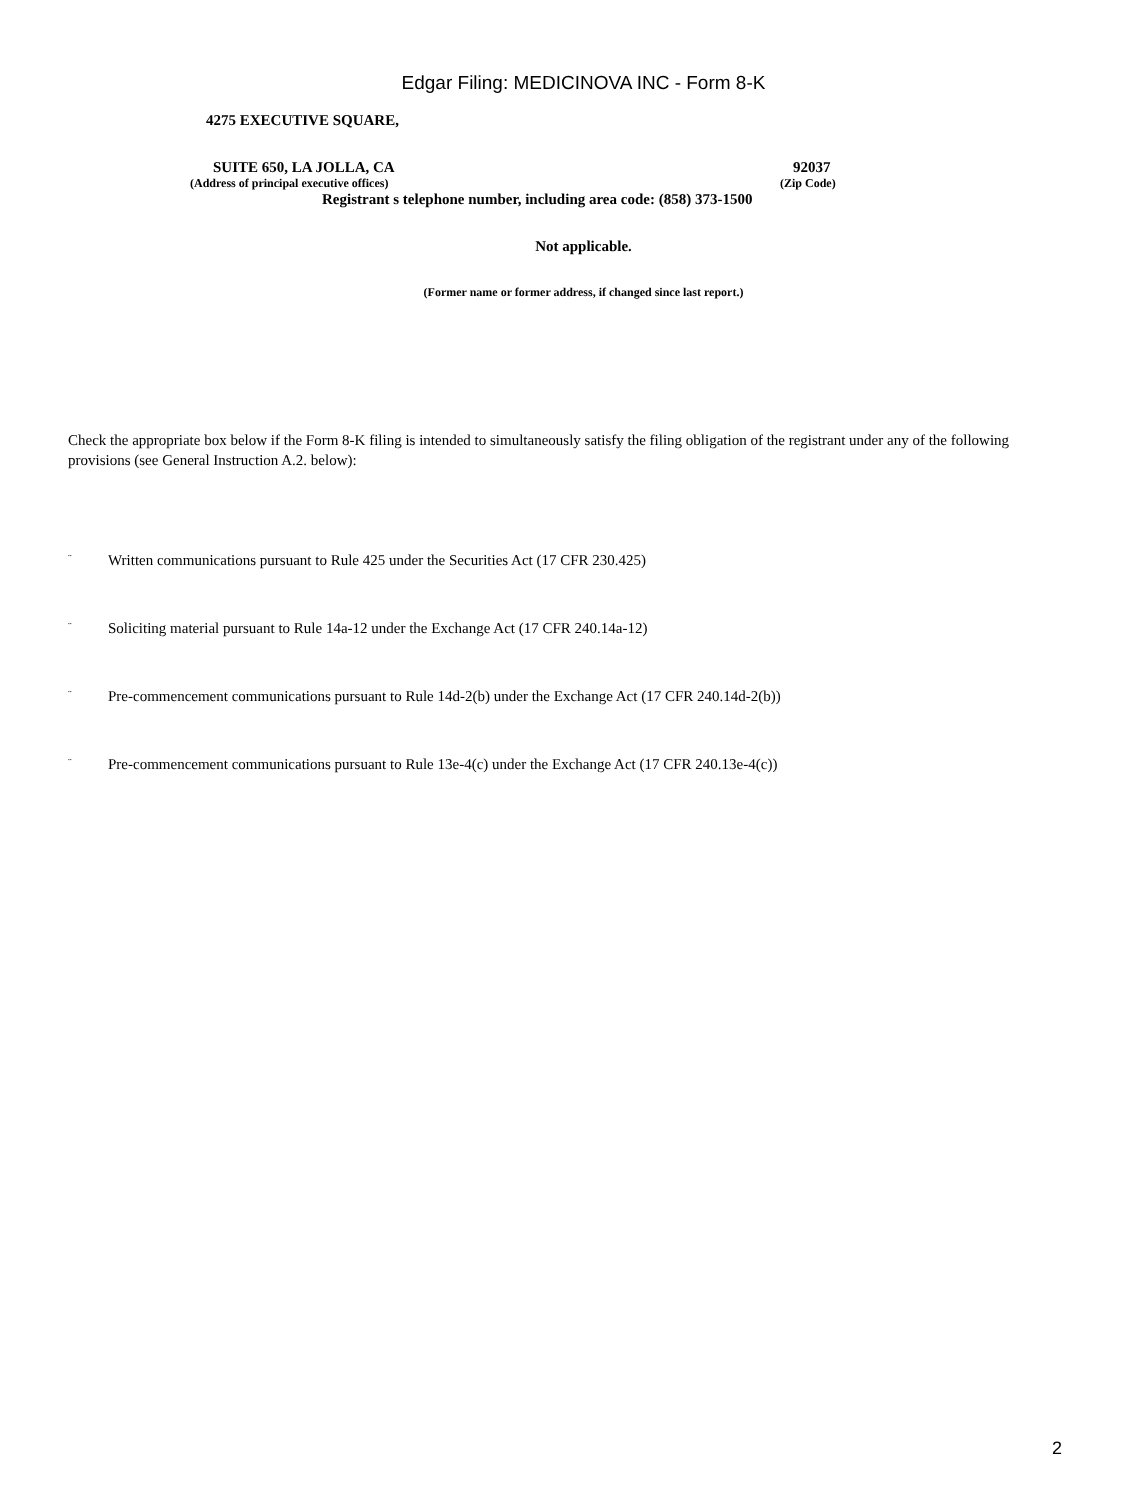Edgar Filing: MEDICINOVA INC - Form 8-K
4275 EXECUTIVE SQUARE,
SUITE 650, LA JOLLA, CA 92037
(Address of principal executive offices) (Zip Code)
Registrant s telephone number, including area code: (858) 373-1500
Not applicable.
(Former name or former address, if changed since last report.)
Check the appropriate box below if the Form 8-K filing is intended to simultaneously satisfy the filing obligation of the registrant under any of the following provisions (see General Instruction A.2. below):
¨ Written communications pursuant to Rule 425 under the Securities Act (17 CFR 230.425)
¨ Soliciting material pursuant to Rule 14a-12 under the Exchange Act (17 CFR 240.14a-12)
¨ Pre-commencement communications pursuant to Rule 14d-2(b) under the Exchange Act (17 CFR 240.14d-2(b))
¨ Pre-commencement communications pursuant to Rule 13e-4(c) under the Exchange Act (17 CFR 240.13e-4(c))
2